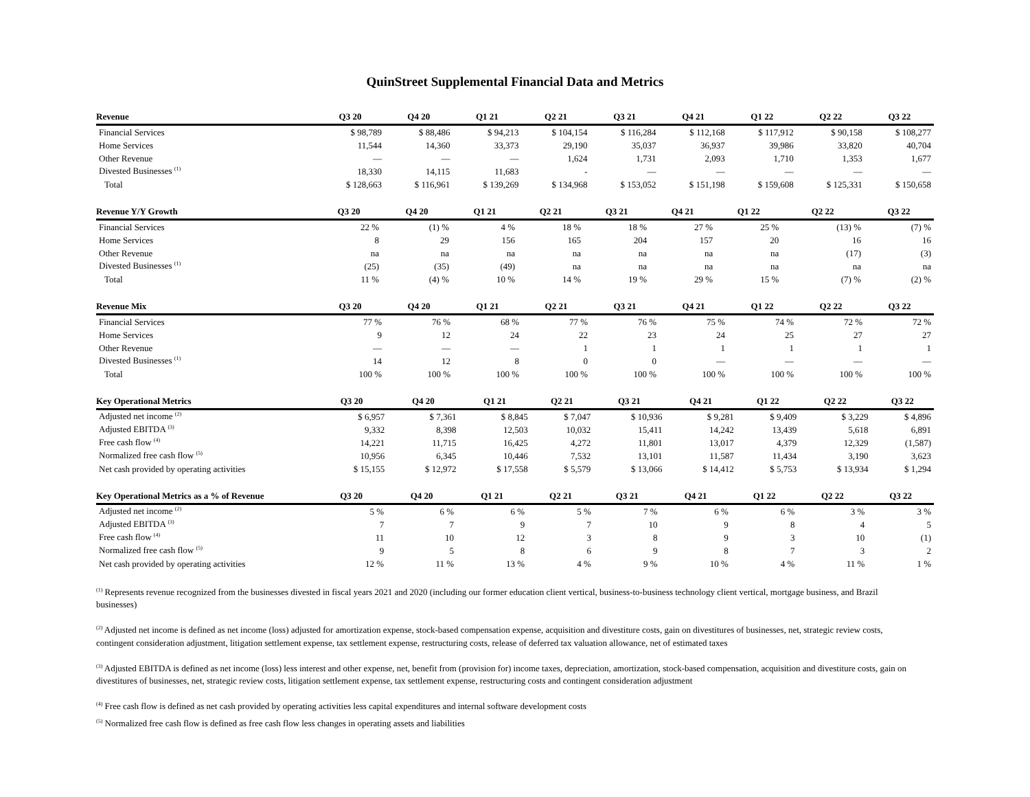QuinStreet Supplemental Financial Data and Metrics
| Revenue | Q3 20 | Q4 20 | Q1 21 | Q2 21 | Q3 21 | Q4 21 | Q1 22 | Q2 22 | Q3 22 |
| --- | --- | --- | --- | --- | --- | --- | --- | --- | --- |
| Financial Services | $ 98,789 | $ 88,486 | $ 94,213 | $ 104,154 | $ 116,284 | $ 112,168 | $ 117,912 | $ 90,158 | $ 108,277 |
| Home Services | 11,544 | 14,360 | 33,373 | 29,190 | 35,037 | 36,937 | 39,986 | 33,820 | 40,704 |
| Other Revenue | — | — | — | 1,624 | 1,731 | 2,093 | 1,710 | 1,353 | 1,677 |
| Divested Businesses <sup>(1)</sup> | 18,330 | 14,115 | 11,683 | - | — | — | — | — | — |
| Total | $ 128,663 | $ 116,961 | $ 139,269 | $ 134,968 | $ 153,052 | $ 151,198 | $ 159,608 | $ 125,331 | $ 150,658 |
| Revenue Y/Y Growth | Q3 20 | Q4 20 | Q1 21 | Q2 21 | Q3 21 | Q4 21 | Q1 22 | Q2 22 | Q3 22 |
| --- | --- | --- | --- | --- | --- | --- | --- | --- | --- |
| Financial Services | 22 % | (1) % | 4 % | 18 % | 18 % | 27 % | 25 % | (13) % | (7) % |
| Home Services | 8 | 29 | 156 | 165 | 204 | 157 | 20 | 16 | 16 |
| Other Revenue | na | na | na | na | na | na | na | (17) | (3) |
| Divested Businesses <sup>(1)</sup> | (25) | (35) | (49) | na | na | na | na | na | na |
| Total | 11 % | (4) % | 10 % | 14 % | 19 % | 29 % | 15 % | (7) % | (2) % |
| Revenue Mix | Q3 20 | Q4 20 | Q1 21 | Q2 21 | Q3 21 | Q4 21 | Q1 22 | Q2 22 | Q3 22 |
| --- | --- | --- | --- | --- | --- | --- | --- | --- | --- |
| Financial Services | 77 % | 76 % | 68 % | 77 % | 76 % | 75 % | 74 % | 72 % | 72 % |
| Home Services | 9 | 12 | 24 | 22 | 23 | 24 | 25 | 27 | 27 |
| Other Revenue | — | — | — | 1 | 1 | 1 | 1 | 1 | 1 |
| Divested Businesses <sup>(1)</sup> | 14 | 12 | 8 | 0 | 0 | — | — | — | — |
| Total | 100 % | 100 % | 100 % | 100 % | 100 % | 100 % | 100 % | 100 % | 100 % |
| Key Operational Metrics | Q3 20 | Q4 20 | Q1 21 | Q2 21 | Q3 21 | Q4 21 | Q1 22 | Q2 22 | Q3 22 |
| --- | --- | --- | --- | --- | --- | --- | --- | --- | --- |
| Adjusted net income <sup>(2)</sup> | $ 6,957 | $ 7,361 | $ 8,845 | $ 7,047 | $ 10,936 | $ 9,281 | $ 9,409 | $ 3,229 | $ 4,896 |
| Adjusted EBITDA <sup>(3)</sup> | 9,332 | 8,398 | 12,503 | 10,032 | 15,411 | 14,242 | 13,439 | 5,618 | 6,891 |
| Free cash flow <sup>(4)</sup> | 14,221 | 11,715 | 16,425 | 4,272 | 11,801 | 13,017 | 4,379 | 12,329 | (1,587) |
| Normalized free cash flow <sup>(5)</sup> | 10,956 | 6,345 | 10,446 | 7,532 | 13,101 | 11,587 | 11,434 | 3,190 | 3,623 |
| Net cash provided by operating activities | $ 15,155 | $ 12,972 | $ 17,558 | $ 5,579 | $ 13,066 | $ 14,412 | $ 5,753 | $ 13,934 | $ 1,294 |
| Key Operational Metrics as a % of Revenue | Q3 20 | Q4 20 | Q1 21 | Q2 21 | Q3 21 | Q4 21 | Q1 22 | Q2 22 | Q3 22 |
| --- | --- | --- | --- | --- | --- | --- | --- | --- | --- |
| Adjusted net income <sup>(2)</sup> | 5 % | 6 % | 6 % | 5 % | 7 % | 6 % | 6 % | 3 % | 3 % |
| Adjusted EBITDA <sup>(3)</sup> | 7 | 7 | 9 | 7 | 10 | 9 | 8 | 4 | 5 |
| Free cash flow <sup>(4)</sup> | 11 | 10 | 12 | 3 | 8 | 9 | 3 | 10 | (1) |
| Normalized free cash flow <sup>(5)</sup> | 9 | 5 | 8 | 6 | 9 | 8 | 7 | 3 | 2 |
| Net cash provided by operating activities | 12 % | 11 % | 13 % | 4 % | 9 % | 10 % | 4 % | 11 % | 1 % |
<sup>(1)</sup> Represents revenue recognized from the businesses divested in fiscal years 2021 and 2020 (including our former education client vertical, business-to-business technology client vertical, mortgage business, and Brazil businesses)
<sup>(2)</sup> Adjusted net income is defined as net income (loss) adjusted for amortization expense, stock-based compensation expense, acquisition and divestiture costs, gain on divestitures of businesses, net, strategic review costs, contingent consideration adjustment, litigation settlement expense, tax settlement expense, restructuring costs, release of deferred tax valuation allowance, net of estimated taxes
<sup>(3)</sup> Adjusted EBITDA is defined as net income (loss) less interest and other expense, net, benefit from (provision for) income taxes, depreciation, amortization, stock-based compensation, acquisition and divestiture costs, gain on divestitures of businesses, net, strategic review costs, litigation settlement expense, tax settlement expense, restructuring costs and contingent consideration adjustment
<sup>(4)</sup> Free cash flow is defined as net cash provided by operating activities less capital expenditures and internal software development costs
<sup>(5)</sup> Normalized free cash flow is defined as free cash flow less changes in operating assets and liabilities